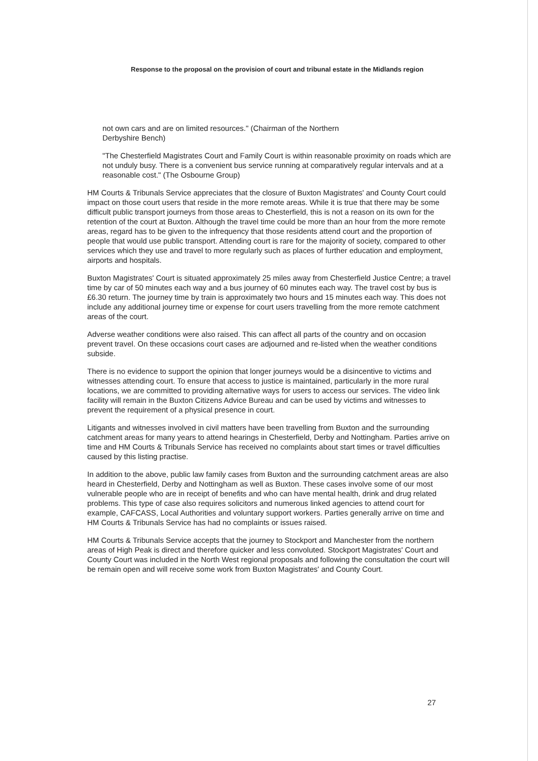Response to the proposal on the provision of court and tribunal estate in the Midlands region
not own cars and are on limited resources." (Chairman of the Northern
Derbyshire Bench)
"The Chesterfield Magistrates Court and Family Court is within reasonable proximity on roads which are not unduly busy. There is a convenient bus service running at comparatively regular intervals and at a reasonable cost." (The Osbourne Group)
HM Courts & Tribunals Service appreciates that the closure of Buxton Magistrates' and County Court could impact on those court users that reside in the more remote areas. While it is true that there may be some difficult public transport journeys from those areas to Chesterfield, this is not a reason on its own for the retention of the court at Buxton. Although the travel time could be more than an hour from the more remote areas, regard has to be given to the infrequency that those residents attend court and the proportion of people that would use public transport. Attending court is rare for the majority of society, compared to other services which they use and travel to more regularly such as places of further education and employment, airports and hospitals.
Buxton Magistrates' Court is situated approximately 25 miles away from Chesterfield Justice Centre; a travel time by car of 50 minutes each way and a bus journey of 60 minutes each way. The travel cost by bus is £6.30 return. The journey time by train is approximately two hours and 15 minutes each way. This does not include any additional journey time or expense for court users travelling from the more remote catchment areas of the court.
Adverse weather conditions were also raised. This can affect all parts of the country and on occasion prevent travel. On these occasions court cases are adjourned and re-listed when the weather conditions subside.
There is no evidence to support the opinion that longer journeys would be a disincentive to victims and witnesses attending court. To ensure that access to justice is maintained, particularly in the more rural locations, we are committed to providing alternative ways for users to access our services. The video link facility will remain in the Buxton Citizens Advice Bureau and can be used by victims and witnesses to prevent the requirement of a physical presence in court.
Litigants and witnesses involved in civil matters have been travelling from Buxton and the surrounding catchment areas for many years to attend hearings in Chesterfield, Derby and Nottingham. Parties arrive on time and HM Courts & Tribunals Service has received no complaints about start times or travel difficulties caused by this listing practise.
In addition to the above, public law family cases from Buxton and the surrounding catchment areas are also heard in Chesterfield, Derby and Nottingham as well as Buxton. These cases involve some of our most vulnerable people who are in receipt of benefits and who can have mental health, drink and drug related problems. This type of case also requires solicitors and numerous linked agencies to attend court for example, CAFCASS, Local Authorities and voluntary support workers. Parties generally arrive on time and HM Courts & Tribunals Service has had no complaints or issues raised.
HM Courts & Tribunals Service accepts that the journey to Stockport and Manchester from the northern areas of High Peak is direct and therefore quicker and less convoluted. Stockport Magistrates' Court and County Court was included in the North West regional proposals and following the consultation the court will be remain open and will receive some work from Buxton Magistrates' and County Court.
27